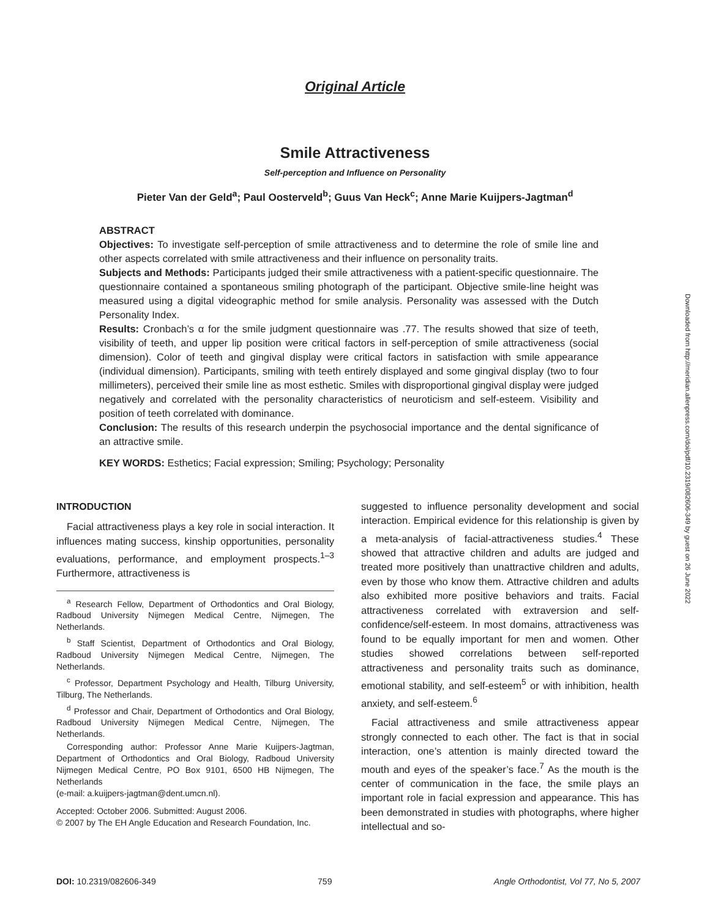Original Article
Smile Attractiveness
Self-perception and Influence on Personality
Pieter Van der Geld<sup>a</sup>; Paul Oosterveld<sup>b</sup>; Guus Van Heck<sup>c</sup>; Anne Marie Kuijpers-Jagtman<sup>d</sup>
ABSTRACT
Objectives: To investigate self-perception of smile attractiveness and to determine the role of smile line and other aspects correlated with smile attractiveness and their influence on personality traits.
Subjects and Methods: Participants judged their smile attractiveness with a patient-specific questionnaire. The questionnaire contained a spontaneous smiling photograph of the participant. Objective smile-line height was measured using a digital videographic method for smile analysis. Personality was assessed with the Dutch Personality Index.
Results: Cronbach’s α for the smile judgment questionnaire was .77. The results showed that size of teeth, visibility of teeth, and upper lip position were critical factors in self-perception of smile attractiveness (social dimension). Color of teeth and gingival display were critical factors in satisfaction with smile appearance (individual dimension). Participants, smiling with teeth entirely displayed and some gingival display (two to four millimeters), perceived their smile line as most esthetic. Smiles with disproportional gingival display were judged negatively and correlated with the personality characteristics of neuroticism and self-esteem. Visibility and position of teeth correlated with dominance.
Conclusion: The results of this research underpin the psychosocial importance and the dental significance of an attractive smile.
KEY WORDS: Esthetics; Facial expression; Smiling; Psychology; Personality
INTRODUCTION
Facial attractiveness plays a key role in social interaction. It influences mating success, kinship opportunities, personality evaluations, performance, and employment prospects.<sup>1–3</sup> Furthermore, attractiveness is
<sup>a</sup> Research Fellow, Department of Orthodontics and Oral Biology, Radboud University Nijmegen Medical Centre, Nijmegen, The Netherlands.
<sup>b</sup> Staff Scientist, Department of Orthodontics and Oral Biology, Radboud University Nijmegen Medical Centre, Nijmegen, The Netherlands.
<sup>c</sup> Professor, Department Psychology and Health, Tilburg University, Tilburg, The Netherlands.
<sup>d</sup> Professor and Chair, Department of Orthodontics and Oral Biology, Radboud University Nijmegen Medical Centre, Nijmegen, The Netherlands.
Corresponding author: Professor Anne Marie Kuijpers-Jagtman, Department of Orthodontics and Oral Biology, Radboud University Nijmegen Medical Centre, PO Box 9101, 6500 HB Nijmegen, The Netherlands
(e-mail: a.kuijpers-jagtman@dent.umcn.nl).
Accepted: October 2006. Submitted: August 2006.
© 2007 by The EH Angle Education and Research Foundation, Inc.
suggested to influence personality development and social interaction. Empirical evidence for this relationship is given by a meta-analysis of facial-attractiveness studies.<sup>4</sup> These showed that attractive children and adults are judged and treated more positively than unattractive children and adults, even by those who know them. Attractive children and adults also exhibited more positive behaviors and traits. Facial attractiveness correlated with extraversion and self-confidence/self-esteem. In most domains, attractiveness was found to be equally important for men and women. Other studies showed correlations between self-reported attractiveness and personality traits such as dominance, emotional stability, and self-esteem<sup>5</sup> or with inhibition, health anxiety, and self-esteem.<sup>6</sup>
Facial attractiveness and smile attractiveness appear strongly connected to each other. The fact is that in social interaction, one’s attention is mainly directed toward the mouth and eyes of the speaker’s face.<sup>7</sup> As the mouth is the center of communication in the face, the smile plays an important role in facial expression and appearance. This has been demonstrated in studies with photographs, where higher intellectual and so-
DOI: 10.2319/082606-349 759 Angle Orthodontist, Vol 77, No 5, 2007
Downloaded from http://meridian.allenpress.com/doi/pdf/10.2319/082606-349 by guest on 26 June 2022